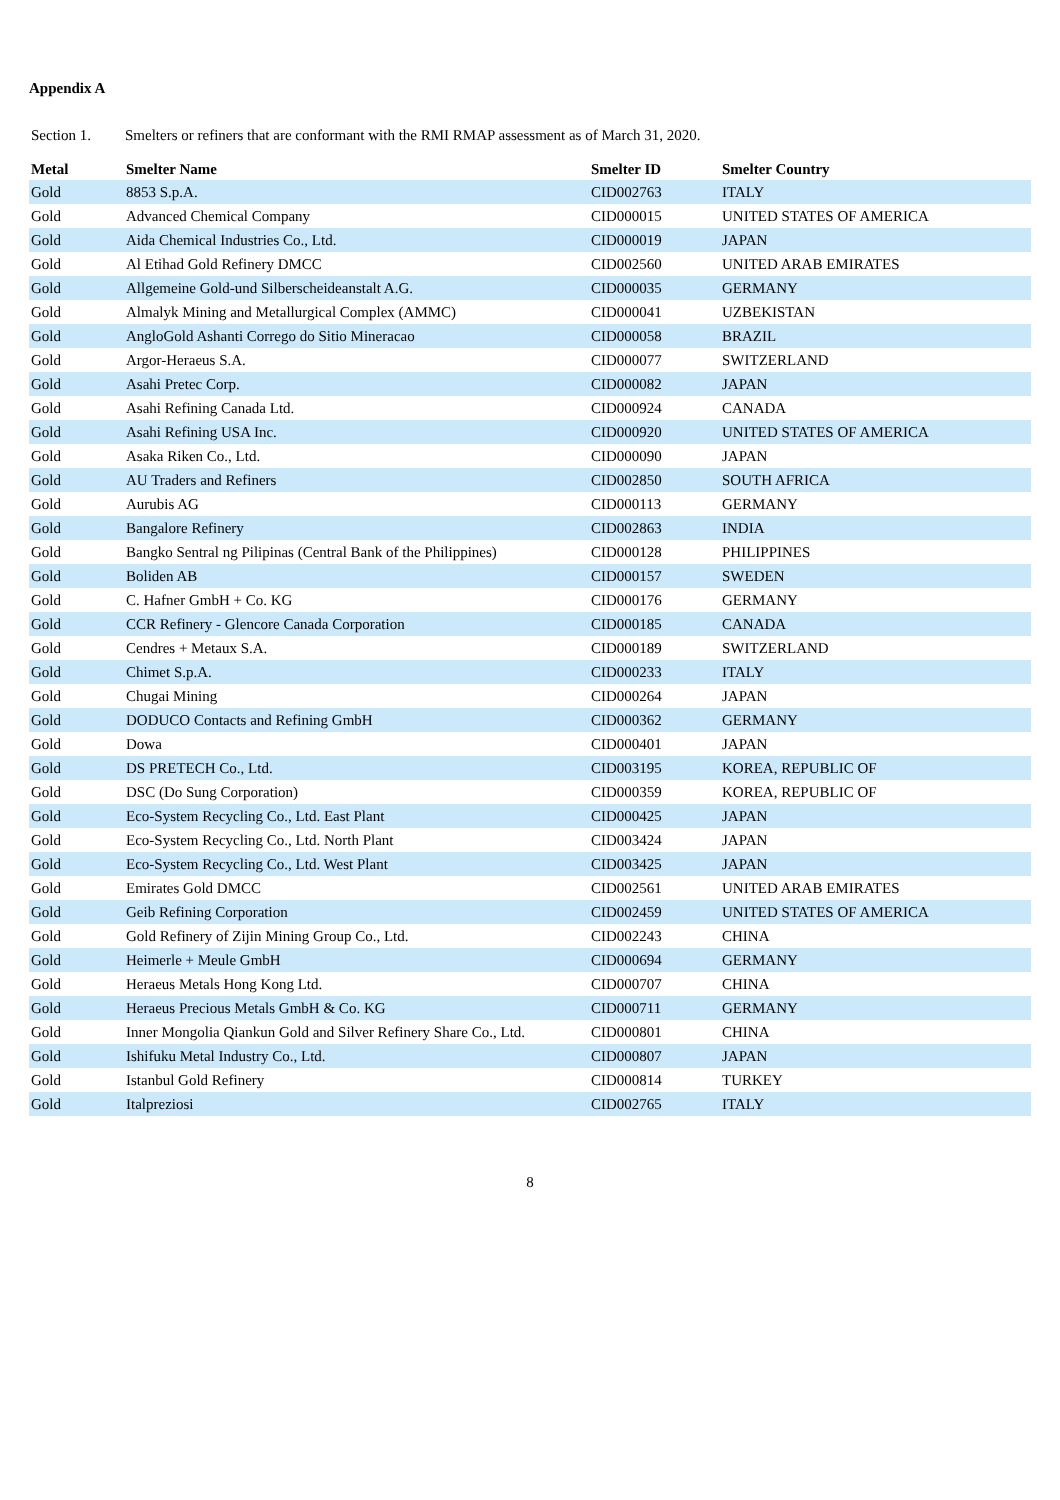Appendix A
Section 1. Smelters or refiners that are conformant with the RMI RMAP assessment as of March 31, 2020.
| Metal | Smelter Name | Smelter ID | Smelter Country |
| --- | --- | --- | --- |
| Gold | 8853 S.p.A. | CID002763 | ITALY |
| Gold | Advanced Chemical Company | CID000015 | UNITED STATES OF AMERICA |
| Gold | Aida Chemical Industries Co., Ltd. | CID000019 | JAPAN |
| Gold | Al Etihad Gold Refinery DMCC | CID002560 | UNITED ARAB EMIRATES |
| Gold | Allgemeine Gold-und Silberscheideanstalt A.G. | CID000035 | GERMANY |
| Gold | Almalyk Mining and Metallurgical Complex (AMMC) | CID000041 | UZBEKISTAN |
| Gold | AngloGold Ashanti Corrego do Sitio Mineracao | CID000058 | BRAZIL |
| Gold | Argor-Heraeus S.A. | CID000077 | SWITZERLAND |
| Gold | Asahi Pretec Corp. | CID000082 | JAPAN |
| Gold | Asahi Refining Canada Ltd. | CID000924 | CANADA |
| Gold | Asahi Refining USA Inc. | CID000920 | UNITED STATES OF AMERICA |
| Gold | Asaka Riken Co., Ltd. | CID000090 | JAPAN |
| Gold | AU Traders and Refiners | CID002850 | SOUTH AFRICA |
| Gold | Aurubis AG | CID000113 | GERMANY |
| Gold | Bangalore Refinery | CID002863 | INDIA |
| Gold | Bangko Sentral ng Pilipinas (Central Bank of the Philippines) | CID000128 | PHILIPPINES |
| Gold | Boliden AB | CID000157 | SWEDEN |
| Gold | C. Hafner GmbH + Co. KG | CID000176 | GERMANY |
| Gold | CCR Refinery - Glencore Canada Corporation | CID000185 | CANADA |
| Gold | Cendres + Metaux S.A. | CID000189 | SWITZERLAND |
| Gold | Chimet S.p.A. | CID000233 | ITALY |
| Gold | Chugai Mining | CID000264 | JAPAN |
| Gold | DODUCO Contacts and Refining GmbH | CID000362 | GERMANY |
| Gold | Dowa | CID000401 | JAPAN |
| Gold | DS PRETECH Co., Ltd. | CID003195 | KOREA, REPUBLIC OF |
| Gold | DSC (Do Sung Corporation) | CID000359 | KOREA, REPUBLIC OF |
| Gold | Eco-System Recycling Co., Ltd. East Plant | CID000425 | JAPAN |
| Gold | Eco-System Recycling Co., Ltd. North Plant | CID003424 | JAPAN |
| Gold | Eco-System Recycling Co., Ltd. West Plant | CID003425 | JAPAN |
| Gold | Emirates Gold DMCC | CID002561 | UNITED ARAB EMIRATES |
| Gold | Geib Refining Corporation | CID002459 | UNITED STATES OF AMERICA |
| Gold | Gold Refinery of Zijin Mining Group Co., Ltd. | CID002243 | CHINA |
| Gold | Heimerle + Meule GmbH | CID000694 | GERMANY |
| Gold | Heraeus Metals Hong Kong Ltd. | CID000707 | CHINA |
| Gold | Heraeus Precious Metals GmbH & Co. KG | CID000711 | GERMANY |
| Gold | Inner Mongolia Qiankun Gold and Silver Refinery Share Co., Ltd. | CID000801 | CHINA |
| Gold | Ishifuku Metal Industry Co., Ltd. | CID000807 | JAPAN |
| Gold | Istanbul Gold Refinery | CID000814 | TURKEY |
| Gold | Italpreziosi | CID002765 | ITALY |
8